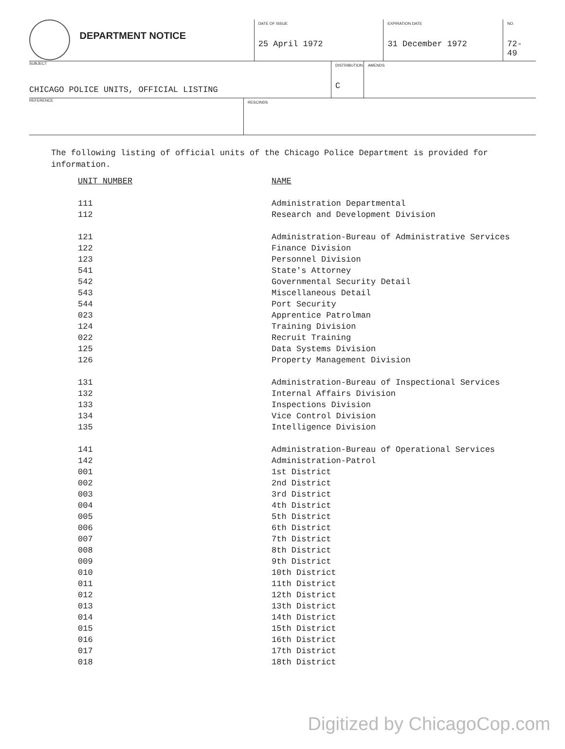DEPARTMENT NOTICE
DATE OF ISSUE
25 April 1972
EXPIRATION DATE
31 December 1972
NO.
72-49
SUBJECT
CHICAGO POLICE UNITS, OFFICIAL LISTING
DISTRIBUTION
C
AMENDS
REFERENCE
RESCINDS
The following listing of official units of the Chicago Police Department is provided for information.
| UNIT NUMBER | NAME |
| --- | --- |
| 111 | Administration Departmental |
| 112 | Research and Development Division |
| 121 | Administration-Bureau of Administrative Services |
| 122 | Finance Division |
| 123 | Personnel Division |
| 541 | State's Attorney |
| 542 | Governmental Security Detail |
| 543 | Miscellaneous Detail |
| 544 | Port Security |
| 023 | Apprentice Patrolman |
| 124 | Training Division |
| 022 | Recruit Training |
| 125 | Data Systems Division |
| 126 | Property Management Division |
| 131 | Administration-Bureau of Inspectional Services |
| 132 | Internal Affairs Division |
| 133 | Inspections Division |
| 134 | Vice Control Division |
| 135 | Intelligence Division |
| 141 | Administration-Bureau of Operational Services |
| 142 | Administration-Patrol |
| 001 | 1st District |
| 002 | 2nd District |
| 003 | 3rd District |
| 004 | 4th District |
| 005 | 5th District |
| 006 | 6th District |
| 007 | 7th District |
| 008 | 8th District |
| 009 | 9th District |
| 010 | 10th District |
| 011 | 11th District |
| 012 | 12th District |
| 013 | 13th District |
| 014 | 14th District |
| 015 | 15th District |
| 016 | 16th District |
| 017 | 17th District |
| 018 | 18th District |
Digitized by ChicagoCop.com